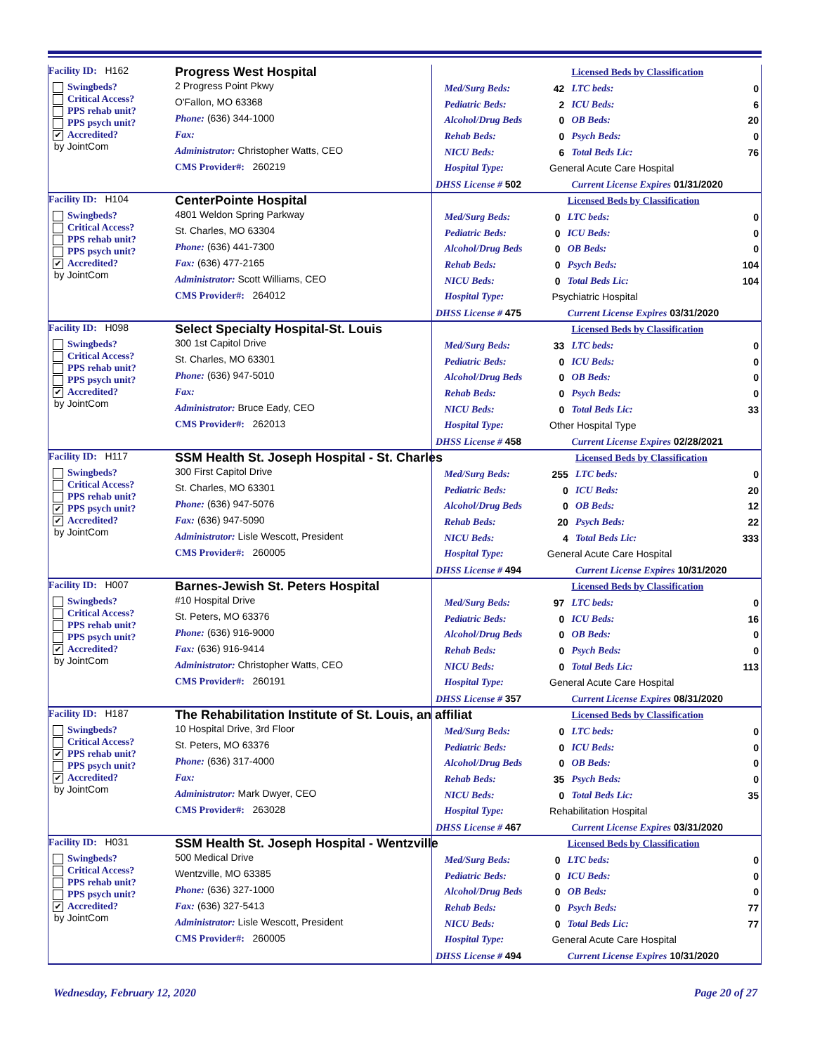Facility ID: H162
Swingbeds?
Critical Access?
PPS rehab unit?
PPS psych unit?
✔ Accredited?
by JointCom
Progress West Hospital
2 Progress Point Pkwy
O'Fallon, MO 63368
Phone: (636) 344-1000
Fax:
Administrator: Christopher Watts, CEO
CMS Provider#: 260219
| | | | Licensed Beds by Classification | |
| | Med/Surg Beds: | 42 | LTC beds: | 0 |
| | Pediatric Beds: | 2 | ICU Beds: | 6 |
| | Alcohol/Drug Beds | 0 | OB Beds: | 20 |
| | Rehab Beds: | 0 | Psych Beds: | 0 |
| | NICU Beds: | 6 | Total Beds Lic: | 76 |
| | Hospital Type: | General Acute Care Hospital | | |
| DHSS License # 502 | | | Current License Expires 01/31/2020 | |
Facility ID: H104
Swingbeds?
Critical Access?
PPS rehab unit?
PPS psych unit?
✔ Accredited?
by JointCom
CenterPointe Hospital
4801 Weldon Spring Parkway
St. Charles, MO 63304
Phone: (636) 441-7300
Fax: (636) 477-2165
Administrator: Scott Williams, CEO
CMS Provider#: 264012
| | | | Licensed Beds by Classification | |
| | Med/Surg Beds: | 0 | LTC beds: | 0 |
| | Pediatric Beds: | 0 | ICU Beds: | 0 |
| | Alcohol/Drug Beds | 0 | OB Beds: | 0 |
| | Rehab Beds: | 0 | Psych Beds: | 104 |
| | NICU Beds: | 0 | Total Beds Lic: | 104 |
| | Hospital Type: | Psychiatric Hospital | | |
| DHSS License # 475 | | | Current License Expires 03/31/2020 | |
Facility ID: H098
Swingbeds?
Critical Access?
PPS rehab unit?
PPS psych unit?
✔ Accredited?
by JointCom
Select Specialty Hospital-St. Louis
300 1st Capitol Drive
St. Charles, MO 63301
Phone: (636) 947-5010
Fax:
Administrator: Bruce Eady, CEO
CMS Provider#: 262013
| | | | Licensed Beds by Classification | |
| | Med/Surg Beds: | 33 | LTC beds: | 0 |
| | Pediatric Beds: | 0 | ICU Beds: | 0 |
| | Alcohol/Drug Beds | 0 | OB Beds: | 0 |
| | Rehab Beds: | 0 | Psych Beds: | 0 |
| | NICU Beds: | 0 | Total Beds Lic: | 33 |
| | Hospital Type: | Other Hospital Type | | |
| DHSS License # 458 | | | Current License Expires 02/28/2021 | |
Facility ID: H117
Swingbeds?
Critical Access?
PPS rehab unit?
✔ PPS psych unit?
✔ Accredited?
by JointCom
SSM Health St. Joseph Hospital - St. Charles
300 First Capitol Drive
St. Charles, MO 63301
Phone: (636) 947-5076
Fax: (636) 947-5090
Administrator: Lisle Wescott, President
CMS Provider#: 260005
| | | | Licensed Beds by Classification | |
| | Med/Surg Beds: | 255 | LTC beds: | 0 |
| | Pediatric Beds: | 0 | ICU Beds: | 20 |
| | Alcohol/Drug Beds | 0 | OB Beds: | 12 |
| | Rehab Beds: | 20 | Psych Beds: | 22 |
| | NICU Beds: | 4 | Total Beds Lic: | 333 |
| | Hospital Type: | General Acute Care Hospital | | |
| DHSS License # 494 | | | Current License Expires 10/31/2020 | |
Facility ID: H007
Swingbeds?
Critical Access?
PPS rehab unit?
PPS psych unit?
✔ Accredited?
by JointCom
Barnes-Jewish St. Peters Hospital
#10 Hospital Drive
St. Peters, MO 63376
Phone: (636) 916-9000
Fax: (636) 916-9414
Administrator: Christopher Watts, CEO
CMS Provider#: 260191
| | | | Licensed Beds by Classification | |
| | Med/Surg Beds: | 97 | LTC beds: | 0 |
| | Pediatric Beds: | 0 | ICU Beds: | 16 |
| | Alcohol/Drug Beds | 0 | OB Beds: | 0 |
| | Rehab Beds: | 0 | Psych Beds: | 0 |
| | NICU Beds: | 0 | Total Beds Lic: | 113 |
| | Hospital Type: | General Acute Care Hospital | | |
| DHSS License # 357 | | | Current License Expires 08/31/2020 | |
Facility ID: H187
Swingbeds?
Critical Access?
✔ PPS rehab unit?
PPS psych unit?
✔ Accredited?
by JointCom
The Rehabilitation Institute of St. Louis, an affiliat
10 Hospital Drive, 3rd Floor
St. Peters, MO 63376
Phone: (636) 317-4000
Fax:
Administrator: Mark Dwyer, CEO
CMS Provider#: 263028
| | | | Licensed Beds by Classification | |
| | Med/Surg Beds: | 0 | LTC beds: | 0 |
| | Pediatric Beds: | 0 | ICU Beds: | 0 |
| | Alcohol/Drug Beds | 0 | OB Beds: | 0 |
| | Rehab Beds: | 35 | Psych Beds: | 0 |
| | NICU Beds: | 0 | Total Beds Lic: | 35 |
| | Hospital Type: | Rehabilitation Hospital | | |
| DHSS License # 467 | | | Current License Expires 03/31/2020 | |
Facility ID: H031
Swingbeds?
Critical Access?
PPS rehab unit?
PPS psych unit?
✔ Accredited?
by JointCom
SSM Health St. Joseph Hospital - Wentzville
500 Medical Drive
Wentzville, MO 63385
Phone: (636) 327-1000
Fax: (636) 327-5413
Administrator: Lisle Wescott, President
CMS Provider#: 260005
| | | | Licensed Beds by Classification | |
| | Med/Surg Beds: | 0 | LTC beds: | 0 |
| | Pediatric Beds: | 0 | ICU Beds: | 0 |
| | Alcohol/Drug Beds | 0 | OB Beds: | 0 |
| | Rehab Beds: | 0 | Psych Beds: | 77 |
| | NICU Beds: | 0 | Total Beds Lic: | 77 |
| | Hospital Type: | General Acute Care Hospital | | |
| DHSS License # 494 | | | Current License Expires 10/31/2020 | |
Wednesday, February 12, 2020 Page 20 of 27